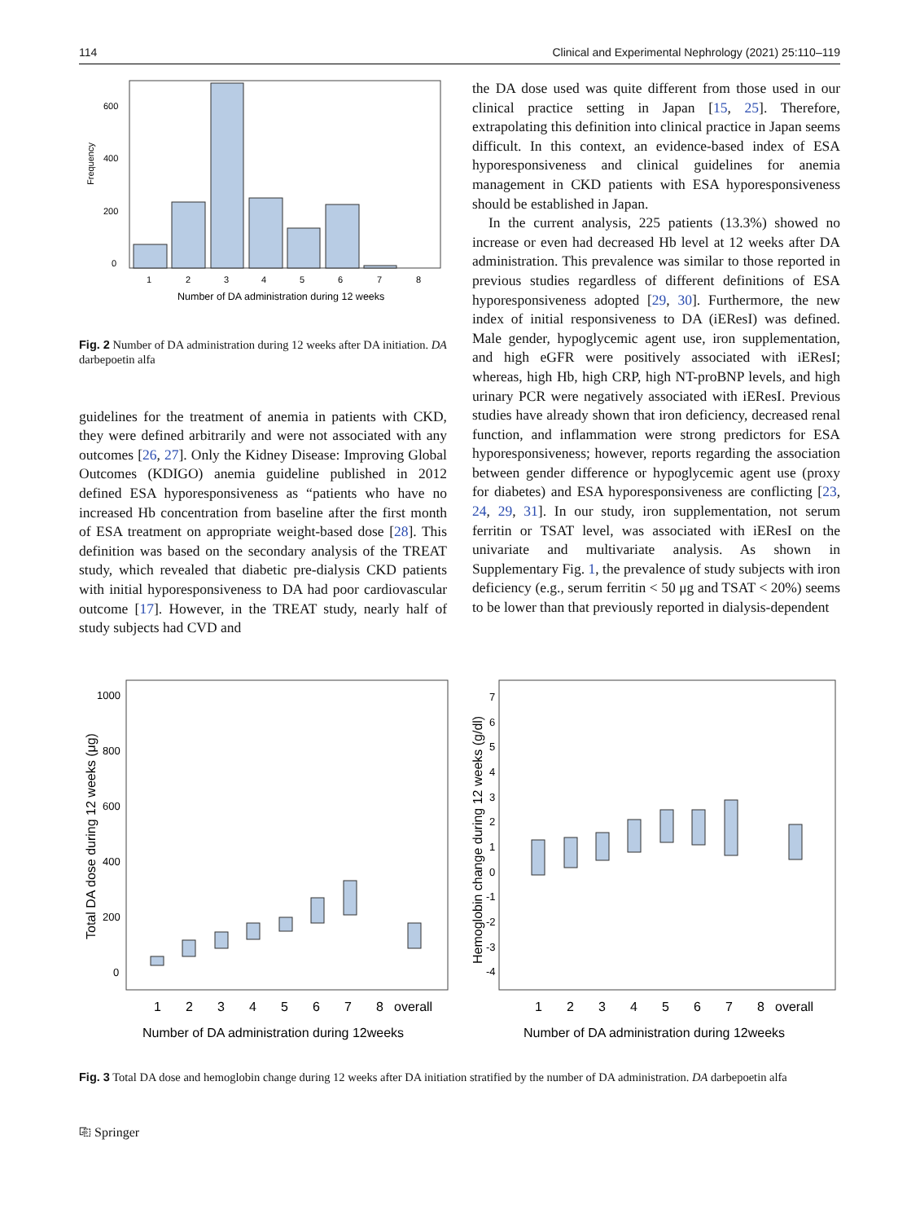114 Clinical and Experimental Nephrology (2021) 25:110–119
Frequency
600
400
200
0
1
2
3
4
5
6
7
8
Number of DA administration during 12 weeks
Fig. 2 Number of DA administration during 12 weeks after DA initiation. DA darbepoetin alfa
guidelines for the treatment of anemia in patients with CKD, they were defined arbitrarily and were not associated with any outcomes [26, 27]. Only the Kidney Disease: Improving Global Outcomes (KDIGO) anemia guideline published in 2012 defined ESA hyporesponsiveness as “patients who have no increased Hb concentration from baseline after the first month of ESA treatment on appropriate weight-based dose [28]. This definition was based on the secondary analysis of the TREAT study, which revealed that diabetic pre-dialysis CKD patients with initial hyporesponsiveness to DA had poor cardiovascular outcome [17]. However, in the TREAT study, nearly half of study subjects had CVD and
the DA dose used was quite different from those used in our clinical practice setting in Japan [15, 25]. Therefore, extrapolating this definition into clinical practice in Japan seems difficult. In this context, an evidence-based index of ESA hyporesponsiveness and clinical guidelines for anemia management in CKD patients with ESA hyporesponsiveness should be established in Japan.
In the current analysis, 225 patients (13.3%) showed no increase or even had decreased Hb level at 12 weeks after DA administration. This prevalence was similar to those reported in previous studies regardless of different definitions of ESA hyporesponsiveness adopted [29, 30]. Furthermore, the new index of initial responsiveness to DA (iEResI) was defined. Male gender, hypoglycemic agent use, iron supplementation, and high eGFR were positively associated with iEResI; whereas, high Hb, high CRP, high NT-proBNP levels, and high urinary PCR were negatively associated with iEResI. Previous studies have already shown that iron deficiency, decreased renal function, and inflammation were strong predictors for ESA hyporesponsiveness; however, reports regarding the association between gender difference or hypoglycemic agent use (proxy for diabetes) and ESA hyporesponsiveness are conflicting [23, 24, 29, 31]. In our study, iron supplementation, not serum ferritin or TSAT level, was associated with iEResI on the univariate and multivariate analysis. As shown in Supplementary Fig. 1, the prevalence of study subjects with iron deficiency (e.g., serum ferritin < 50 μg and TSAT < 20%) seems to be lower than that previously reported in dialysis-dependent
Total DA dose during 12 weeks (μg)
1000
800
600
400
200
0
1
2
3
4
5
6
7
8
overall
Number of DA administration during 12weeks
Hemoglobin change during 12 weeks (g/dl)
7
6
5
4
3
2
1
0
-1
-2
-3
-4
1
2
3
4
5
6
7
8
overall
Number of DA administration during 12weeks
Fig. 3 Total DA dose and hemoglobin change during 12 weeks after DA initiation stratified by the number of DA administration. DA darbepoetin alfa
⎘ Springer